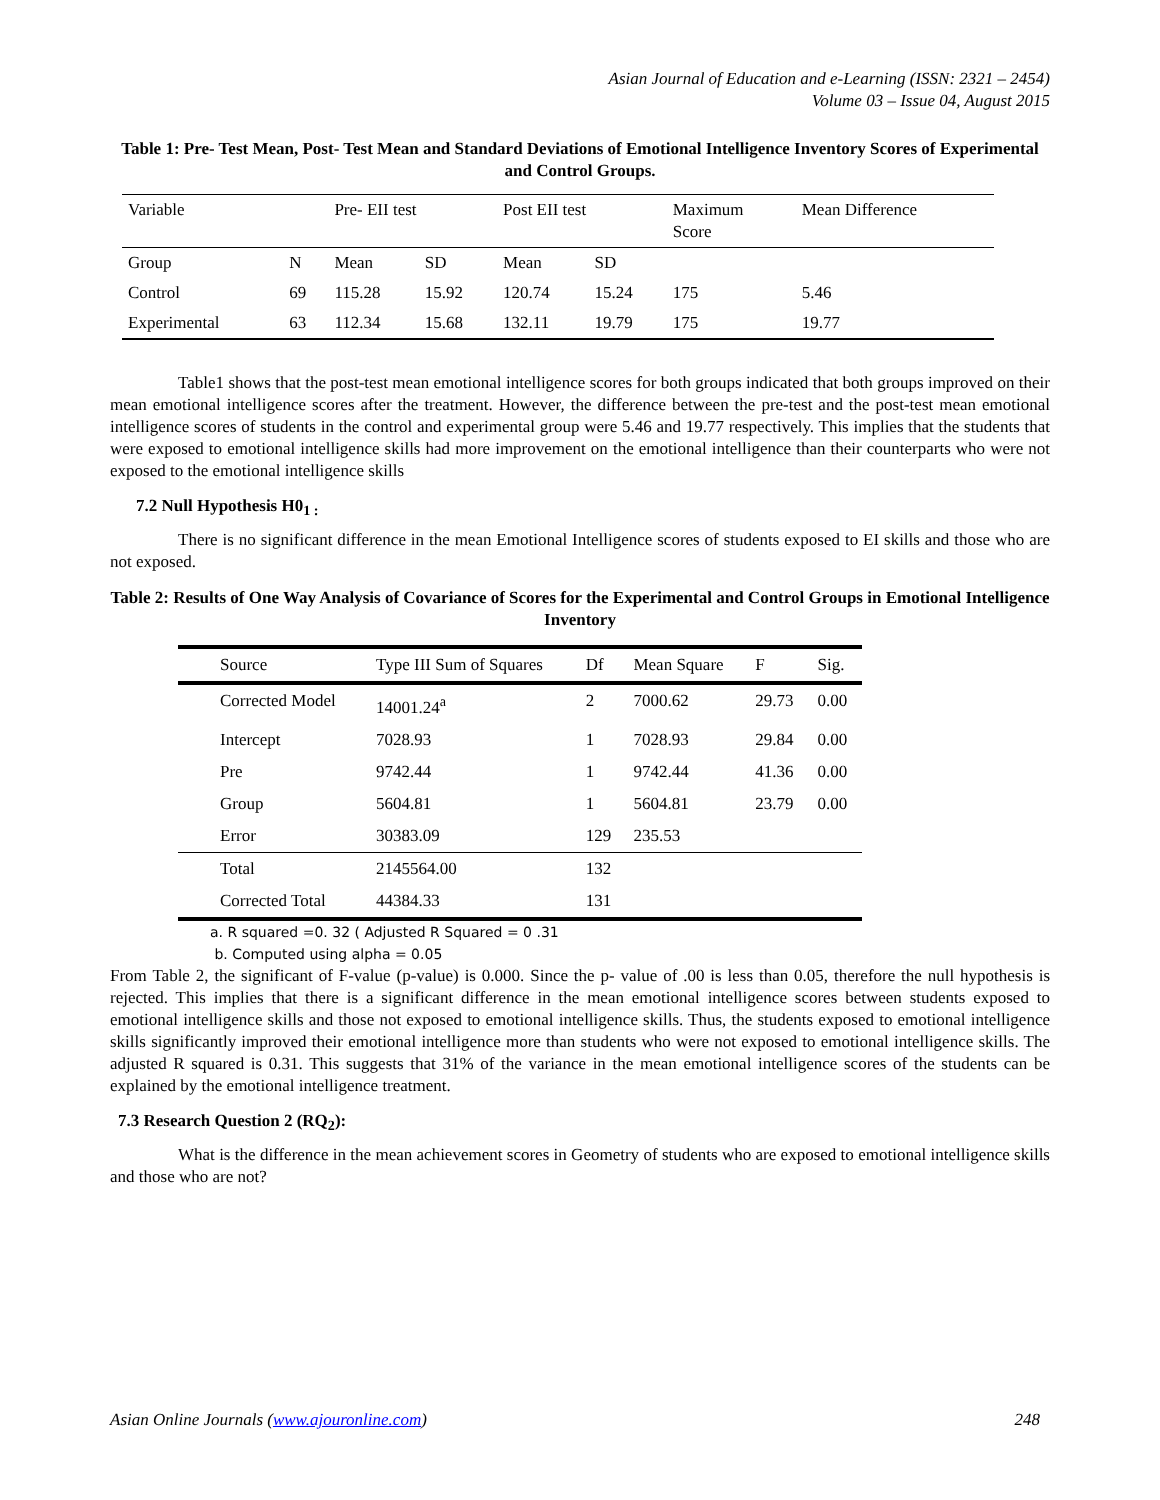Asian Journal of Education and e-Learning (ISSN: 2321 – 2454)
Volume 03 – Issue 04, August 2015
Table 1: Pre- Test Mean, Post- Test Mean and Standard Deviations of Emotional Intelligence Inventory Scores of Experimental and Control Groups.
| Variable | | Pre- EII test | | Post EII test | | Maximum Score | Mean Difference |
| Group | N | Mean | SD | Mean | SD | | |
| Control | 69 | 115.28 | 15.92 | 120.74 | 15.24 | 175 | 5.46 |
| Experimental | 63 | 112.34 | 15.68 | 132.11 | 19.79 | 175 | 19.77 |
Table1 shows that the post-test mean emotional intelligence scores for both groups indicated that both groups improved on their mean emotional intelligence scores after the treatment. However, the difference between the pre-test and the post-test mean emotional intelligence scores of students in the control and experimental group were 5.46 and 19.77 respectively. This implies that the students that were exposed to emotional intelligence skills had more improvement on the emotional intelligence than their counterparts who were not exposed to the emotional intelligence skills
7.2 Null Hypothesis H0<sub>1 :</sub>
There is no significant difference in the mean Emotional Intelligence scores of students exposed to EI skills and those who are not exposed.
Table 2: Results of One Way Analysis of Covariance of Scores for the Experimental and Control Groups in Emotional Intelligence Inventory
| Source | Type III Sum of Squares | Df | Mean Square | F | Sig. |
| Corrected Model | 14001.24<sup>a</sup> | 2 | 7000.62 | 29.73 | 0.00 |
| Intercept | 7028.93 | 1 | 7028.93 | 29.84 | 0.00 |
| Pre | 9742.44 | 1 | 9742.44 | 41.36 | 0.00 |
| Group | 5604.81 | 1 | 5604.81 | 23.79 | 0.00 |
| Error | 30383.09 | 129 | 235.53 | | |
| Total | 2145564.00 | 132 | | | |
| Corrected Total | 44384.33 | 131 | | | |
a. R squared =0. 32 ( Adjusted R Squared = 0 .31
b. Computed using alpha = 0.05
From Table 2, the significant of F-value (p-value) is 0.000. Since the p- value of .00 is less than 0.05, therefore the null hypothesis is rejected. This implies that there is a significant difference in the mean emotional intelligence scores between students exposed to emotional intelligence skills and those not exposed to emotional intelligence skills. Thus, the students exposed to emotional intelligence skills significantly improved their emotional intelligence more than students who were not exposed to emotional intelligence skills. The adjusted R squared is 0.31. This suggests that 31% of the variance in the mean emotional intelligence scores of the students can be explained by the emotional intelligence treatment.
7.3 Research Question 2 (RQ<sub>2</sub>):
What is the difference in the mean achievement scores in Geometry of students who are exposed to emotional intelligence skills and those who are not?
Asian Online Journals (www.ajouronline.com) 248